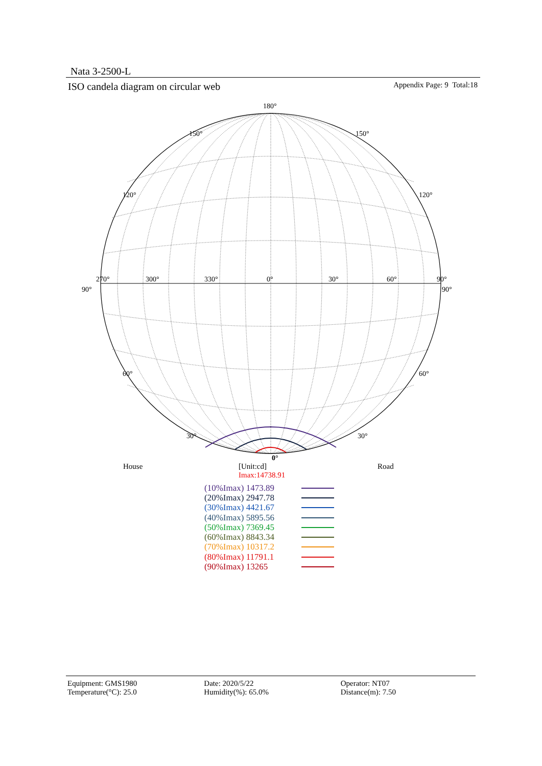Nata 3-2500-L
ISO candela diagram on circular web Appendix Page: 9 Total:18
180°
150°
150°
120°
120°
270°
300°
330°
0°
30°
60°
90°
90°
90°
60°
60°
30°
30°
0°
House
[Unit:cd]
Imax:14738.91
Road
(10%Imax) 1473.89
(20%Imax) 2947.78
(30%Imax) 4421.67
(40%Imax) 5895.56
(50%Imax) 7369.45
(60%Imax) 8843.34
(70%Imax) 10317.2
(80%Imax) 11791.1
(90%Imax) 13265
Equipment: GMS1980
Temperature(°C): 25.0
Date: 2020/5/22
Humidity(%): 65.0%
Operator: NT07
Distance(m): 7.50